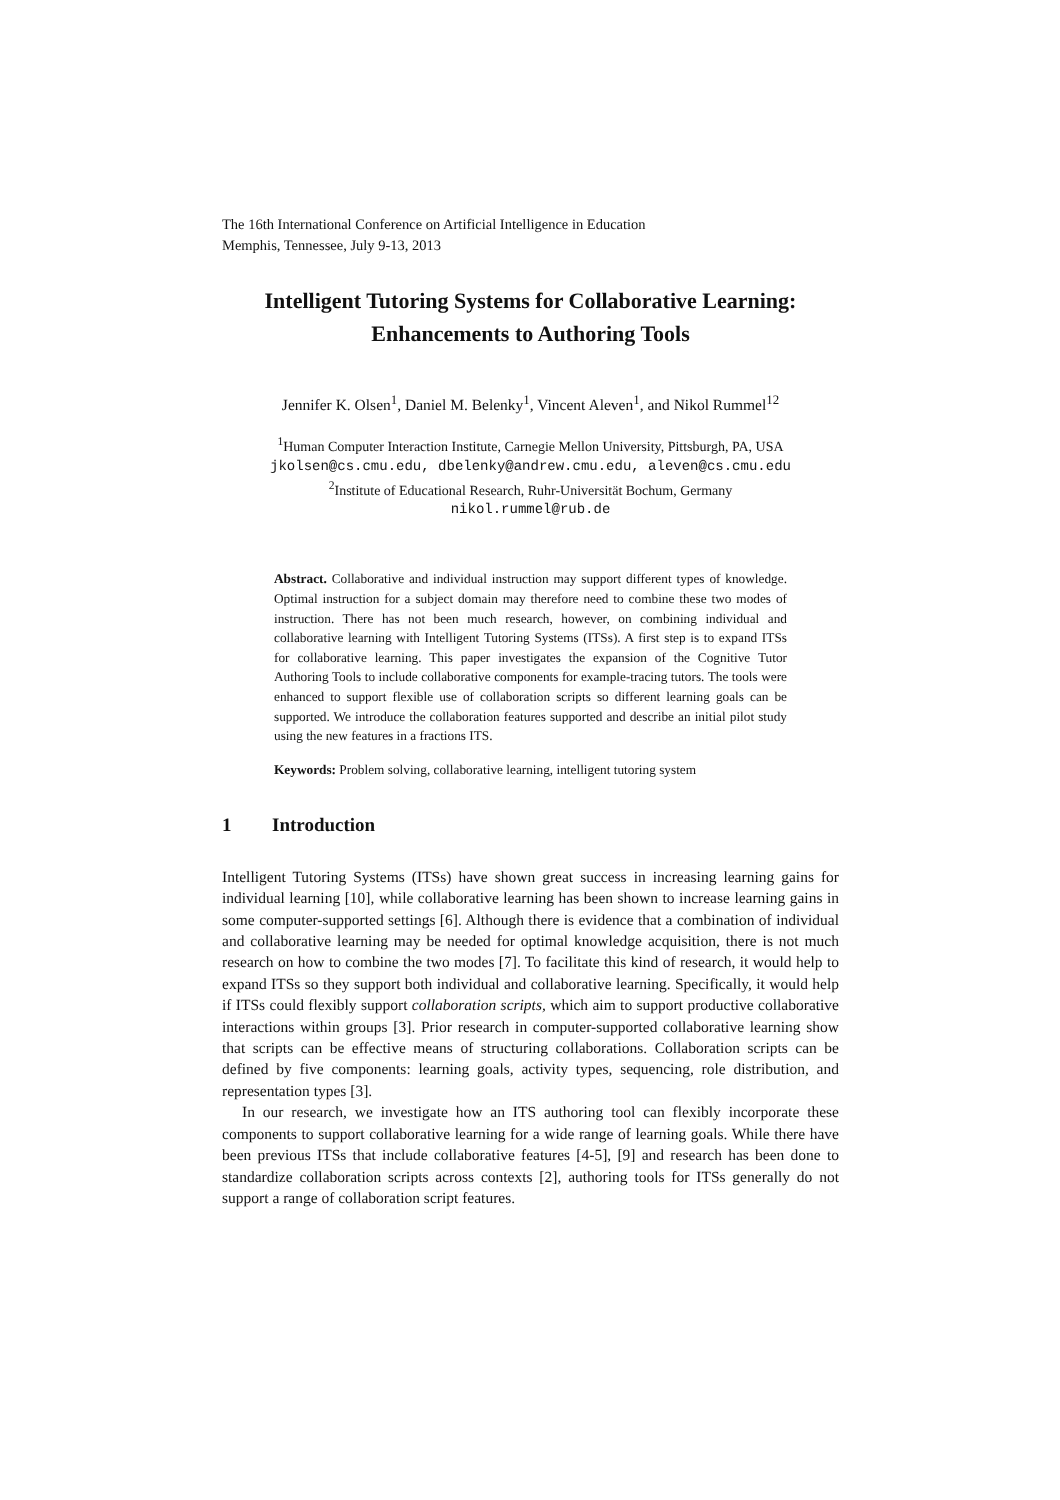The 16th International Conference on Artificial Intelligence in Education
Memphis, Tennessee, July 9-13, 2013
Intelligent Tutoring Systems for Collaborative Learning: Enhancements to Authoring Tools
Jennifer K. Olsen<sup>1</sup>, Daniel M. Belenky<sup>1</sup>, Vincent Aleven<sup>1</sup>, and Nikol Rummel<sup>12</sup>
<sup>1</sup> Human Computer Interaction Institute, Carnegie Mellon University, Pittsburgh, PA, USA
jkolsen@cs.cmu.edu, dbelenky@andrew.cmu.edu, aleven@cs.cmu.edu
<sup>2</sup> Institute of Educational Research, Ruhr-Universität Bochum, Germany
nikol.rummel@rub.de
Abstract. Collaborative and individual instruction may support different types of knowledge. Optimal instruction for a subject domain may therefore need to combine these two modes of instruction. There has not been much research, however, on combining individual and collaborative learning with Intelligent Tutoring Systems (ITSs). A first step is to expand ITSs for collaborative learning. This paper investigates the expansion of the Cognitive Tutor Authoring Tools to include collaborative components for example-tracing tutors. The tools were enhanced to support flexible use of collaboration scripts so different learning goals can be supported. We introduce the collaboration features supported and describe an initial pilot study using the new features in a fractions ITS.
Keywords: Problem solving, collaborative learning, intelligent tutoring system
1 Introduction
Intelligent Tutoring Systems (ITSs) have shown great success in increasing learning gains for individual learning [10], while collaborative learning has been shown to increase learning gains in some computer-supported settings [6]. Although there is evidence that a combination of individual and collaborative learning may be needed for optimal knowledge acquisition, there is not much research on how to combine the two modes [7]. To facilitate this kind of research, it would help to expand ITSs so they support both individual and collaborative learning. Specifically, it would help if ITSs could flexibly support collaboration scripts, which aim to support productive collaborative interactions within groups [3]. Prior research in computer-supported collaborative learning show that scripts can be effective means of structuring collaborations. Collaboration scripts can be defined by five components: learning goals, activity types, sequencing, role distribution, and representation types [3].
In our research, we investigate how an ITS authoring tool can flexibly incorporate these components to support collaborative learning for a wide range of learning goals. While there have been previous ITSs that include collaborative features [4-5], [9] and research has been done to standardize collaboration scripts across contexts [2], authoring tools for ITSs generally do not support a range of collaboration script features.